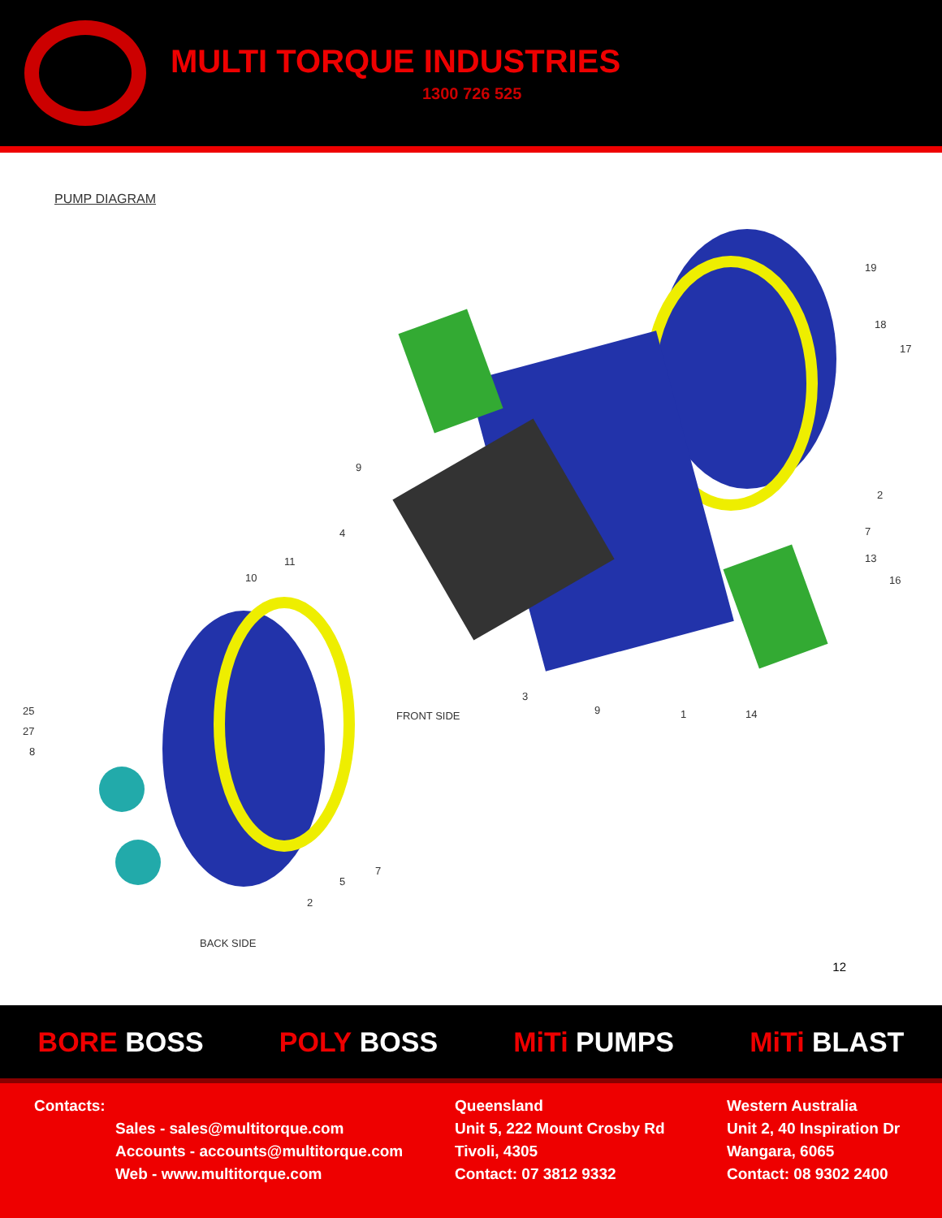MULTI TORQUE INDUSTRIES
1300 726 525
PUMP DIAGRAM
19
18
17
2
7
13
16
9
4
11
10
3
9 1 14 FRONT SIDE 25
27
8
7
5
2
BACK SIDE
12
BORE BOSS POLY BOSS MiTi PUMPS MiTi BLAST
Contacts:
Sales - sales@multitorque.com
Accounts - accounts@multitorque.com
Web - www.multitorque.com
Queensland
Unit 5, 222 Mount Crosby Rd
Tivoli, 4305
Contact: 07 3812 9332
Western Australia
Unit 2, 40 Inspiration Dr
Wangara, 6065
Contact: 08 9302 2400